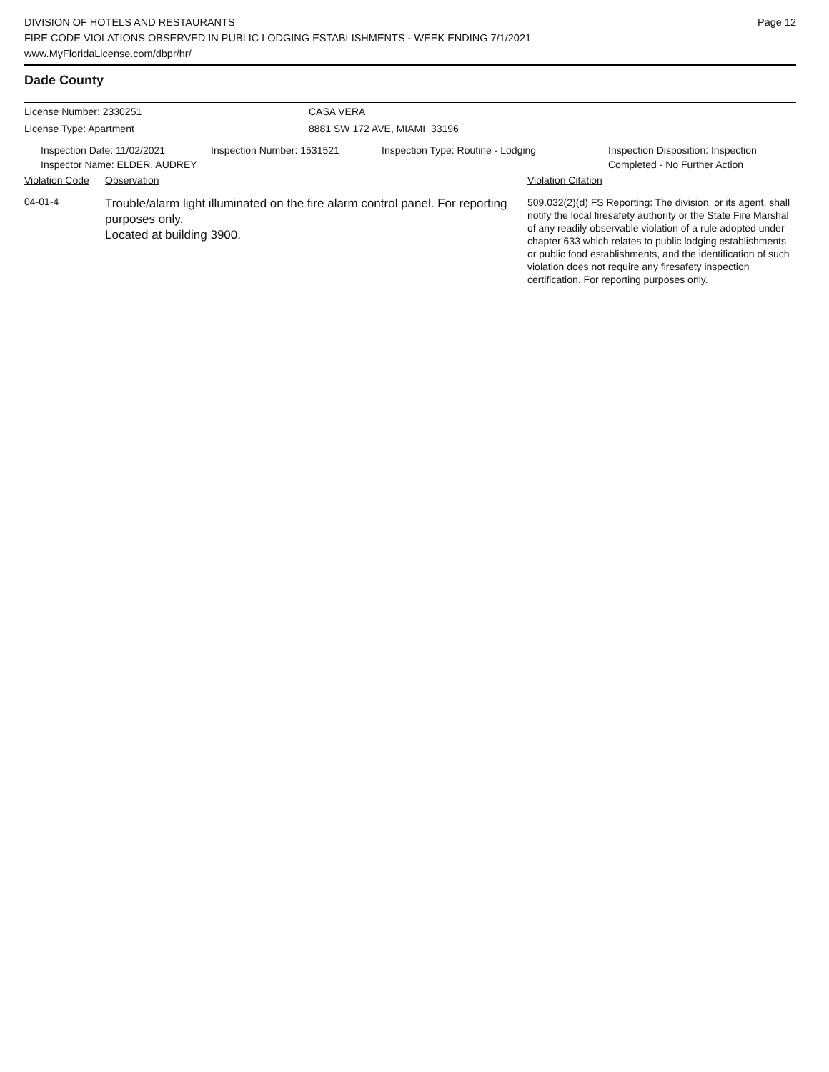DIVISION OF HOTELS AND RESTAURANTS
FIRE CODE VIOLATIONS OBSERVED IN PUBLIC LODGING ESTABLISHMENTS - WEEK ENDING 7/1/2021
www.MyFloridaLicense.com/dbpr/hr/
Page 12
Dade County
License Number: 2330251 CASA VERA
License Type: Apartment 8881 SW 172 AVE, MIAMI 33196
Inspection Date: 11/02/2021
Inspector Name: ELDER, AUDREY
Inspection Number: 1531521 Inspection Type: Routine - Lodging Inspection Disposition: Inspection
Completed - No Further Action
Violation Code
Observation Violation Citation
04-01-4
Trouble/alarm light illuminated on the fire alarm control panel. For reporting purposes only.
Located at building 3900.
509.032(2)(d) FS Reporting: The division, or its agent, shall notify the local firesafety authority or the State Fire Marshal of any readily observable violation of a rule adopted under chapter 633 which relates to public lodging establishments or public food establishments, and the identification of such violation does not require any firesafety inspection certification. For reporting purposes only.